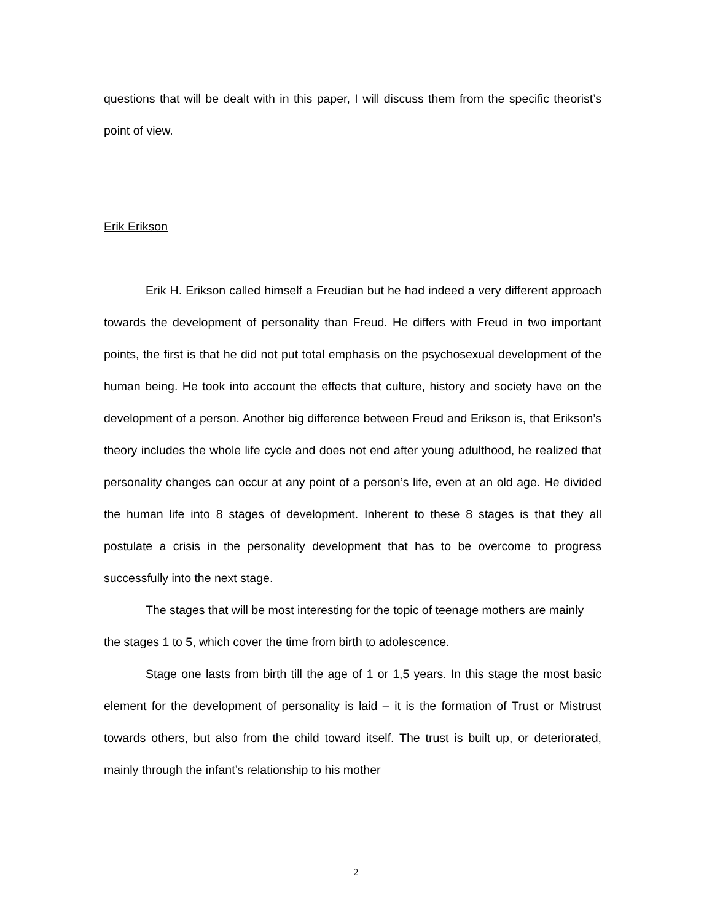questions that will be dealt with in this paper, I will discuss them from the specific theorist’s point of view.
Erik Erikson
Erik H. Erikson called himself a Freudian but he had indeed a very different approach towards the development of personality than Freud. He differs with Freud in two important points, the first is that he did not put total emphasis on the psychosexual development of the human being. He took into account the effects that culture, history and society have on the development of a person. Another big difference between Freud and Erikson is, that Erikson’s theory includes the whole life cycle and does not end after young adulthood, he realized that personality changes can occur at any point of a person’s life, even at an old age. He divided the human life into 8 stages of development. Inherent to these 8 stages is that they all postulate a crisis in the personality development that has to be overcome to progress successfully into the next stage.
The stages that will be most interesting for the topic of teenage mothers are mainly the stages 1 to 5, which cover the time from birth to adolescence.
Stage one lasts from birth till the age of 1 or 1,5 years. In this stage the most basic element for the development of personality is laid – it is the formation of Trust or Mistrust towards others, but also from the child toward itself. The trust is built up, or deteriorated, mainly through the infant’s relationship to his mother
2